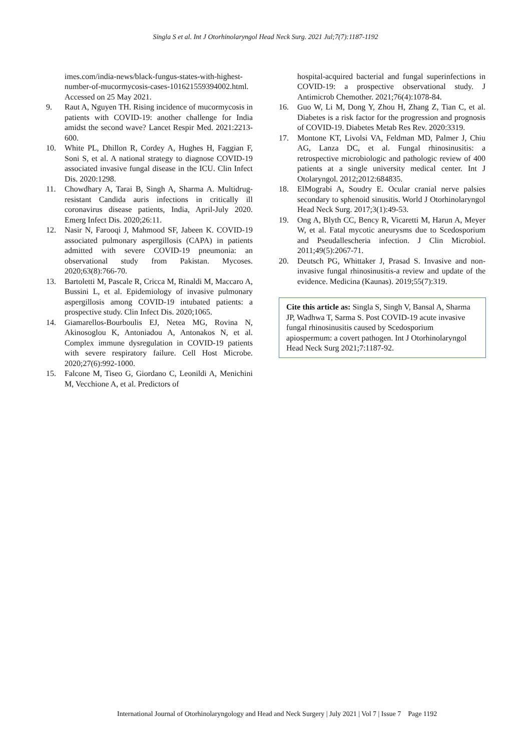Singla S et al. Int J Otorhinolaryngol Head Neck Surg. 2021 Jul;7(7):1187-1192
imes.com/india-news/black-fungus-states-with-highest-number-of-mucormycosis-cases-101621559394002.html. Accessed on 25 May 2021.
9. Raut A, Nguyen TH. Rising incidence of mucormycosis in patients with COVID-19: another challenge for India amidst the second wave? Lancet Respir Med. 2021:2213-600.
10. White PL, Dhillon R, Cordey A, Hughes H, Faggian F, Soni S, et al. A national strategy to diagnose COVID-19 associated invasive fungal disease in the ICU. Clin Infect Dis. 2020:1298.
11. Chowdhary A, Tarai B, Singh A, Sharma A. Multidrug-resistant Candida auris infections in critically ill coronavirus disease patients, India, April-July 2020. Emerg Infect Dis. 2020;26:11.
12. Nasir N, Farooqi J, Mahmood SF, Jabeen K. COVID-19 associated pulmonary aspergillosis (CAPA) in patients admitted with severe COVID-19 pneumonia: an observational study from Pakistan. Mycoses. 2020;63(8):766-70.
13. Bartoletti M, Pascale R, Cricca M, Rinaldi M, Maccaro A, Bussini L, et al. Epidemiology of invasive pulmonary aspergillosis among COVID-19 intubated patients: a prospective study. Clin Infect Dis. 2020;1065.
14. Giamarellos-Bourboulis EJ, Netea MG, Rovina N, Akinosoglou K, Antoniadou A, Antonakos N, et al. Complex immune dysregulation in COVID-19 patients with severe respiratory failure. Cell Host Microbe. 2020;27(6):992-1000.
15. Falcone M, Tiseo G, Giordano C, Leonildi A, Menichini M, Vecchione A, et al. Predictors of
hospital-acquired bacterial and fungal superinfections in COVID-19: a prospective observational study. J Antimicrob Chemother. 2021;76(4):1078-84.
16. Guo W, Li M, Dong Y, Zhou H, Zhang Z, Tian C, et al. Diabetes is a risk factor for the progression and prognosis of COVID-19. Diabetes Metab Res Rev. 2020:3319.
17. Montone KT, Livolsi VA, Feldman MD, Palmer J, Chiu AG, Lanza DC, et al. Fungal rhinosinusitis: a retrospective microbiologic and pathologic review of 400 patients at a single university medical center. Int J Otolaryngol. 2012;2012:684835.
18. ElMograbi A, Soudry E. Ocular cranial nerve palsies secondary to sphenoid sinusitis. World J Otorhinolaryngol Head Neck Surg. 2017;3(1):49-53.
19. Ong A, Blyth CC, Bency R, Vicaretti M, Harun A, Meyer W, et al. Fatal mycotic aneurysms due to Scedosporium and Pseudallescheria infection. J Clin Microbiol. 2011;49(5):2067-71.
20. Deutsch PG, Whittaker J, Prasad S. Invasive and non-invasive fungal rhinosinusitis-a review and update of the evidence. Medicina (Kaunas). 2019;55(7):319.
Cite this article as: Singla S, Singh V, Bansal A, Sharma JP, Wadhwa T, Sarma S. Post COVID-19 acute invasive fungal rhinosinusitis caused by Scedosporium apiospermum: a covert pathogen. Int J Otorhinolaryngol Head Neck Surg 2021;7:1187-92.
International Journal of Otorhinolaryngology and Head and Neck Surgery | July 2021 | Vol 7 | Issue 7 Page 1192